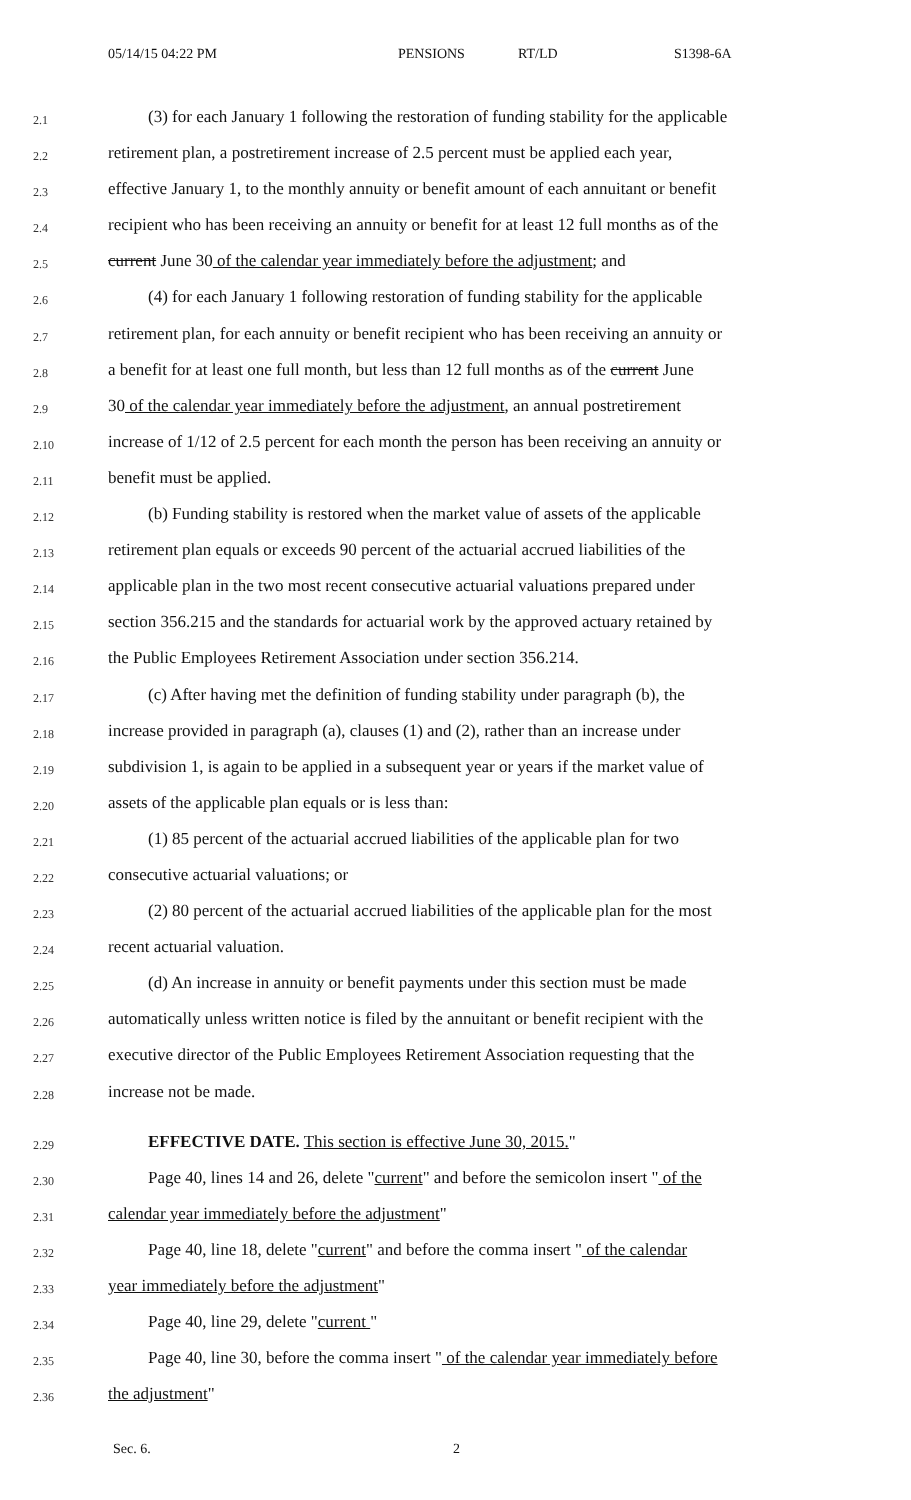05/14/15 04:22 PM PENSIONS RT/LD S1398-6A
2.1 (3) for each January 1 following the restoration of funding stability for the applicable
2.2 retirement plan, a postretirement increase of 2.5 percent must be applied each year,
2.3 effective January 1, to the monthly annuity or benefit amount of each annuitant or benefit
2.4 recipient who has been receiving an annuity or benefit for at least 12 full months as of the
2.5 current June 30 of the calendar year immediately before the adjustment; and
2.6 (4) for each January 1 following restoration of funding stability for the applicable
2.7 retirement plan, for each annuity or benefit recipient who has been receiving an annuity or
2.8 a benefit for at least one full month, but less than 12 full months as of the current June
2.9 30 of the calendar year immediately before the adjustment, an annual postretirement
2.10 increase of 1/12 of 2.5 percent for each month the person has been receiving an annuity or
2.11 benefit must be applied.
2.12 (b) Funding stability is restored when the market value of assets of the applicable
2.13 retirement plan equals or exceeds 90 percent of the actuarial accrued liabilities of the
2.14 applicable plan in the two most recent consecutive actuarial valuations prepared under
2.15 section 356.215 and the standards for actuarial work by the approved actuary retained by
2.16 the Public Employees Retirement Association under section 356.214.
2.17 (c) After having met the definition of funding stability under paragraph (b), the
2.18 increase provided in paragraph (a), clauses (1) and (2), rather than an increase under
2.19 subdivision 1, is again to be applied in a subsequent year or years if the market value of
2.20 assets of the applicable plan equals or is less than:
2.21 (1) 85 percent of the actuarial accrued liabilities of the applicable plan for two
2.22 consecutive actuarial valuations; or
2.23 (2) 80 percent of the actuarial accrued liabilities of the applicable plan for the most
2.24 recent actuarial valuation.
2.25 (d) An increase in annuity or benefit payments under this section must be made
2.26 automatically unless written notice is filed by the annuitant or benefit recipient with the
2.27 executive director of the Public Employees Retirement Association requesting that the
2.28 increase not be made.
2.29 EFFECTIVE DATE. This section is effective June 30, 2015."
2.30 Page 40, lines 14 and 26, delete "current" and before the semicolon insert " of the
2.31 calendar year immediately before the adjustment"
2.32 Page 40, line 18, delete "current" and before the comma insert " of the calendar
2.33 year immediately before the adjustment"
2.34 Page 40, line 29, delete "current "
2.35 Page 40, line 30, before the comma insert " of the calendar year immediately before
2.36 the adjustment"
Sec. 6. 2